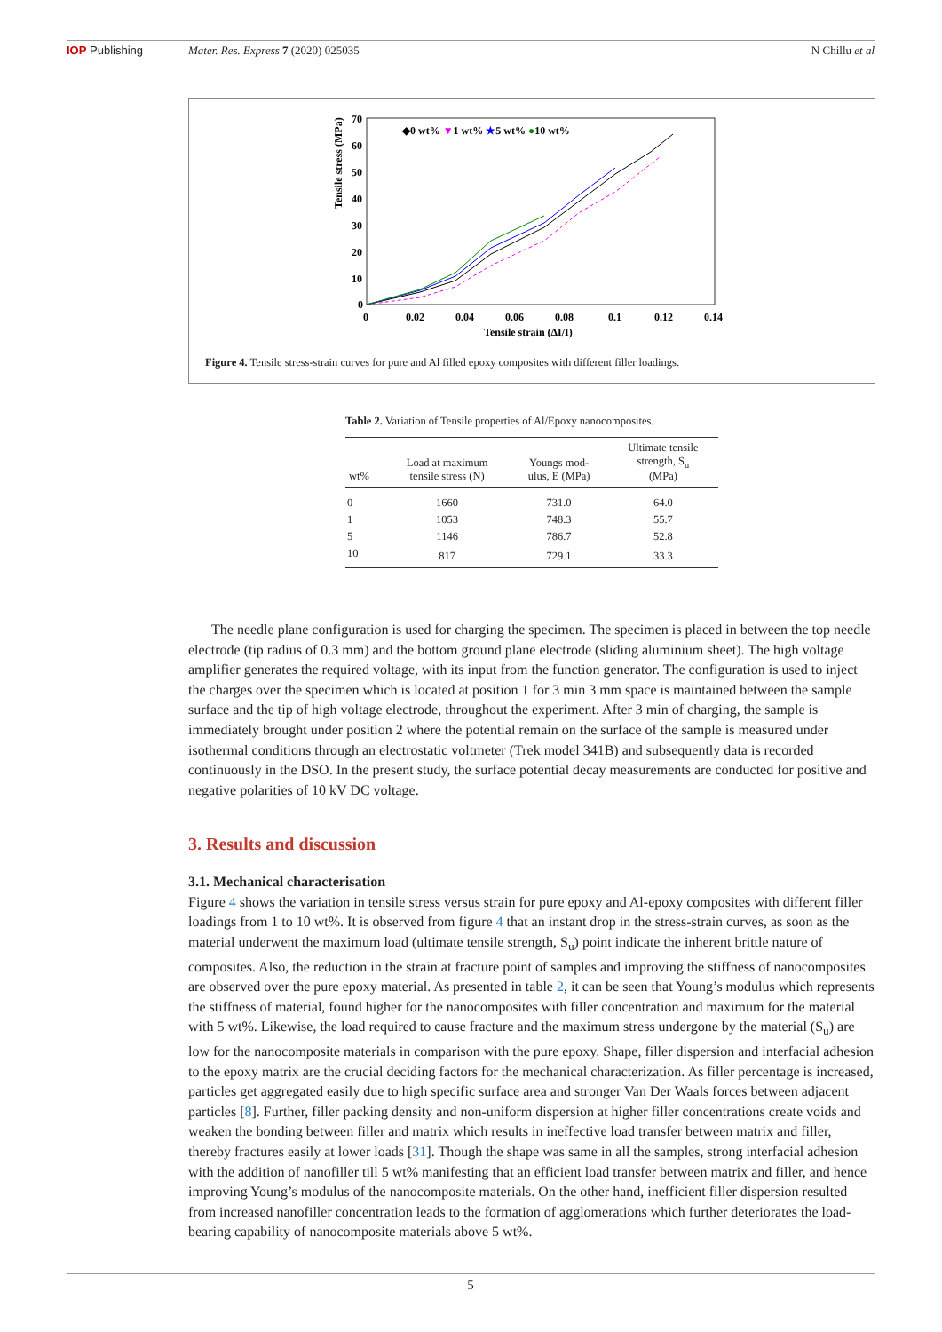IOP Publishing Mater. Res. Express 7 (2020) 025035 N Chillu et al
Tensile stress (MPa)
70
60
50
40
30
20
10
0
0
0.02
0.04
0.06
0.08
0.1
0.12
0.14
Tensile strain (ΔI/I)
◆0 wt% ▼1 wt% ★5 wt% ●10 wt%
Figure 4. Tensile stress-strain curves for pure and Al filled epoxy composites with different filler loadings.
Table 2. Variation of Tensile properties of Al/Epoxy nanocomposites.
| wt% | Load at maximum tensile stress (N) | Youngs mod- ulus, E (MPa) | Ultimate tensile strength, S<sub>u</sub> (MPa) |
| --- | --- | --- | --- |
| 0 | 1660 | 731.0 | 64.0 |
| 1 | 1053 | 748.3 | 55.7 |
| 5 | 1146 | 786.7 | 52.8 |
| 10 | 817 | 729.1 | 33.3 |
The needle plane configuration is used for charging the specimen. The specimen is placed in between the top needle electrode (tip radius of 0.3 mm) and the bottom ground plane electrode (sliding aluminium sheet). The high voltage amplifier generates the required voltage, with its input from the function generator. The configuration is used to inject the charges over the specimen which is located at position 1 for 3 min 3 mm space is maintained between the sample surface and the tip of high voltage electrode, throughout the experiment. After 3 min of charging, the sample is immediately brought under position 2 where the potential remain on the surface of the sample is measured under isothermal conditions through an electrostatic voltmeter (Trek model 341B) and subsequently data is recorded continuously in the DSO. In the present study, the surface potential decay measurements are conducted for positive and negative polarities of 10 kV DC voltage.
3. Results and discussion
3.1. Mechanical characterisation
Figure 4 shows the variation in tensile stress versus strain for pure epoxy and Al-epoxy composites with different filler loadings from 1 to 10 wt%. It is observed from figure 4 that an instant drop in the stress-strain curves, as soon as the material underwent the maximum load (ultimate tensile strength, S<sub>u</sub>) point indicate the inherent brittle nature of composites. Also, the reduction in the strain at fracture point of samples and improving the stiffness of nanocomposites are observed over the pure epoxy material. As presented in table 2, it can be seen that Young’s modulus which represents the stiffness of material, found higher for the nanocomposites with filler concentration and maximum for the material with 5 wt%. Likewise, the load required to cause fracture and the maximum stress undergone by the material (S<sub>u</sub>) are low for the nanocomposite materials in comparison with the pure epoxy. Shape, filler dispersion and interfacial adhesion to the epoxy matrix are the crucial deciding factors for the mechanical characterization. As filler percentage is increased, particles get aggregated easily due to high specific surface area and stronger Van Der Waals forces between adjacent particles [8]. Further, filler packing density and non-uniform dispersion at higher filler concentrations create voids and weaken the bonding between filler and matrix which results in ineffective load transfer between matrix and filler, thereby fractures easily at lower loads [31]. Though the shape was same in all the samples, strong interfacial adhesion with the addition of nanofiller till 5 wt% manifesting that an efficient load transfer between matrix and filler, and hence improving Young’s modulus of the nanocomposite materials. On the other hand, inefficient filler dispersion resulted from increased nanofiller concentration leads to the formation of agglomerations which further deteriorates the load-bearing capability of nanocomposite materials above 5 wt%.
5